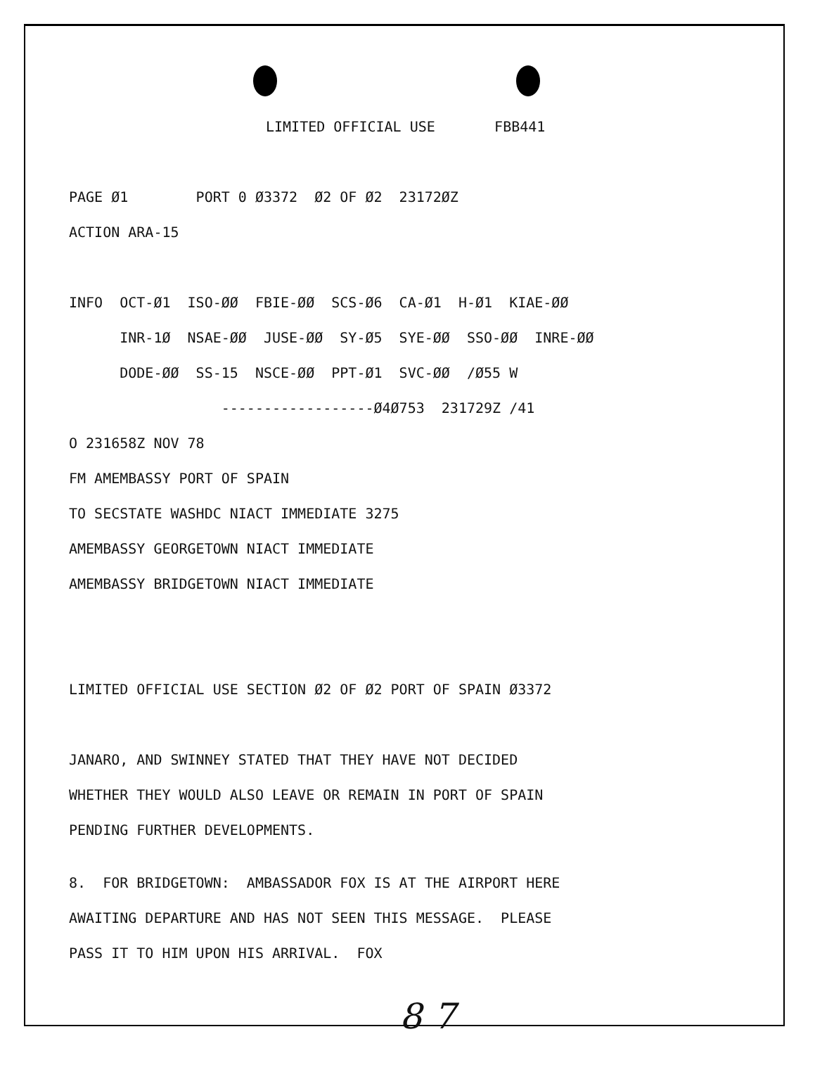LIMITED OFFICIAL USE FBB441
PAGE Ø1 PORT 0 Ø3372 Ø2 OF Ø2 23172ØZ
ACTION ARA-15
INFO OCT-Ø1 ISO-ØØ FBIE-ØØ SCS-Ø6 CA-Ø1 H-Ø1 KIAE-ØØ
INR-1Ø NSAE-ØØ JUSE-ØØ SY-Ø5 SYE-ØØ SSO-ØØ INRE-ØØ
DODE-ØØ SS-15 NSCE-ØØ PPT-Ø1 SVC-ØØ /Ø55 W
------------------Ø4Ø753 231729Z /41
O 231658Z NOV 78
FM AMEMBASSY PORT OF SPAIN
TO SECSTATE WASHDC NIACT IMMEDIATE 3275
AMEMBASSY GEORGETOWN NIACT IMMEDIATE
AMEMBASSY BRIDGETOWN NIACT IMMEDIATE
LIMITED OFFICIAL USE SECTION Ø2 OF Ø2 PORT OF SPAIN Ø3372
JANARO, AND SWINNEY STATED THAT THEY HAVE NOT DECIDED
WHETHER THEY WOULD ALSO LEAVE OR REMAIN IN PORT OF SPAIN
PENDING FURTHER DEVELOPMENTS.
8. FOR BRIDGETOWN: AMBASSADOR FOX IS AT THE AIRPORT HERE
AWAITING DEPARTURE AND HAS NOT SEEN THIS MESSAGE. PLEASE
PASS IT TO HIM UPON HIS ARRIVAL. FOX
8 7